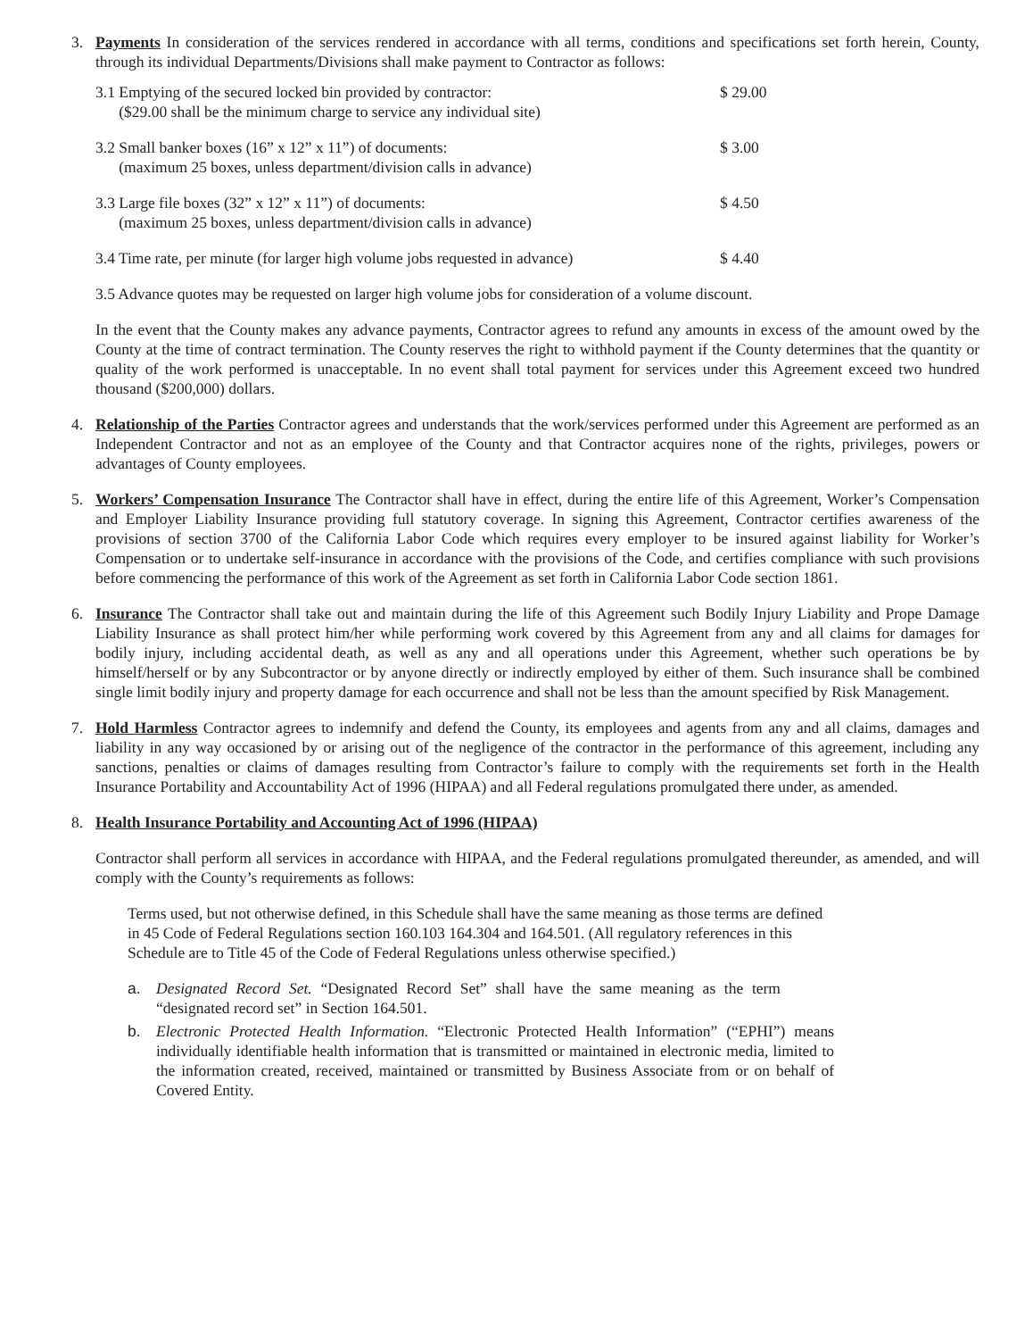3. Payments In consideration of the services rendered in accordance with all terms, conditions and specifications set forth herein, County, through its individual Departments/Divisions shall make payment to Contractor as follows:
| 3.1 Emptying of the secured locked bin provided by contractor: ($29.00 shall be the minimum charge to service any individual site) | $ 29.00 |
| 3.2 Small banker boxes (16” x 12” x 11”) of documents: (maximum 25 boxes, unless department/division calls in advance) | $ 3.00 |
| 3.3 Large file boxes (32” x 12” x 11”) of documents: (maximum 25 boxes, unless department/division calls in advance) | $ 4.50 |
| 3.4 Time rate, per minute (for larger high volume jobs requested in advance) | $ 4.40 |
3.5 Advance quotes may be requested on larger high volume jobs for consideration of a volume discount.
In the event that the County makes any advance payments, Contractor agrees to refund any amounts in excess of the amount owed by the County at the time of contract termination. The County reserves the right to withhold payment if the County determines that the quantity or quality of the work performed is unacceptable. In no event shall total payment for services under this Agreement exceed two hundred thousand ($200,000) dollars.
4. Relationship of the Parties Contractor agrees and understands that the work/services performed under this Agreement are performed as an Independent Contractor and not as an employee of the County and that Contractor acquires none of the rights, privileges, powers or advantages of County employees.
5. Workers’ Compensation Insurance The Contractor shall have in effect, during the entire life of this Agreement, Worker’s Compensation and Employer Liability Insurance providing full statutory coverage. In signing this Agreement, Contractor certifies awareness of the provisions of section 3700 of the California Labor Code which requires every employer to be insured against liability for Worker’s Compensation or to undertake self-insurance in accordance with the provisions of the Code, and certifies compliance with such provisions before commencing the performance of this work of the Agreement as set forth in California Labor Code section 1861.
6. Insurance The Contractor shall take out and maintain during the life of this Agreement such Bodily Injury Liability and Prope Damage Liability Insurance as shall protect him/her while performing work covered by this Agreement from any and all claims for damages for bodily injury, including accidental death, as well as any and all operations under this Agreement, whether such operations be by himself/herself or by any Subcontractor or by anyone directly or indirectly employed by either of them. Such insurance shall be combined single limit bodily injury and property damage for each occurrence and shall not be less than the amount specified by Risk Management.
7. Hold Harmless Contractor agrees to indemnify and defend the County, its employees and agents from any and all claims, damages and liability in any way occasioned by or arising out of the negligence of the contractor in the performance of this agreement, including any sanctions, penalties or claims of damages resulting from Contractor’s failure to comply with the requirements set forth in the Health Insurance Portability and Accountability Act of 1996 (HIPAA) and all Federal regulations promulgated there under, as amended.
8. Health Insurance Portability and Accounting Act of 1996 (HIPAA)
Contractor shall perform all services in accordance with HIPAA, and the Federal regulations promulgated thereunder, as amended, and will comply with the County’s requirements as follows:
Terms used, but not otherwise defined, in this Schedule shall have the same meaning as those terms are defined in 45 Code of Federal Regulations section 160.103 164.304 and 164.501. (All regulatory references in this Schedule are to Title 45 of the Code of Federal Regulations unless otherwise specified.)
a. Designated Record Set. “Designated Record Set” shall have the same meaning as the term “designated record set” in Section 164.501.
b. Electronic Protected Health Information. “Electronic Protected Health Information” (“EPHI”) means individually identifiable health information that is transmitted or maintained in electronic media, limited to the information created, received, maintained or transmitted by Business Associate from or on behalf of Covered Entity.